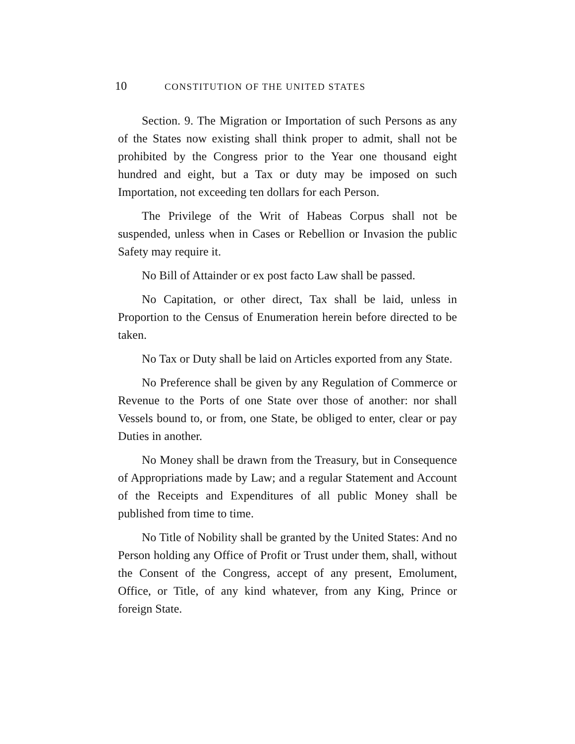10 CONSTITUTION OF THE UNITED STATES
Section. 9. The Migration or Importation of such Persons as any of the States now existing shall think proper to admit, shall not be prohibited by the Congress prior to the Year one thousand eight hundred and eight, but a Tax or duty may be imposed on such Importation, not exceeding ten dollars for each Person.
The Privilege of the Writ of Habeas Corpus shall not be suspended, unless when in Cases or Rebellion or Invasion the public Safety may require it.
No Bill of Attainder or ex post facto Law shall be passed.
No Capitation, or other direct, Tax shall be laid, unless in Proportion to the Census of Enumeration herein before directed to be taken.
No Tax or Duty shall be laid on Articles exported from any State.
No Preference shall be given by any Regulation of Commerce or Revenue to the Ports of one State over those of another: nor shall Vessels bound to, or from, one State, be obliged to enter, clear or pay Duties in another.
No Money shall be drawn from the Treasury, but in Consequence of Appropriations made by Law; and a regular Statement and Account of the Receipts and Expenditures of all public Money shall be published from time to time.
No Title of Nobility shall be granted by the United States: And no Person holding any Office of Profit or Trust under them, shall, without the Consent of the Congress, accept of any present, Emolument, Office, or Title, of any kind whatever, from any King, Prince or foreign State.